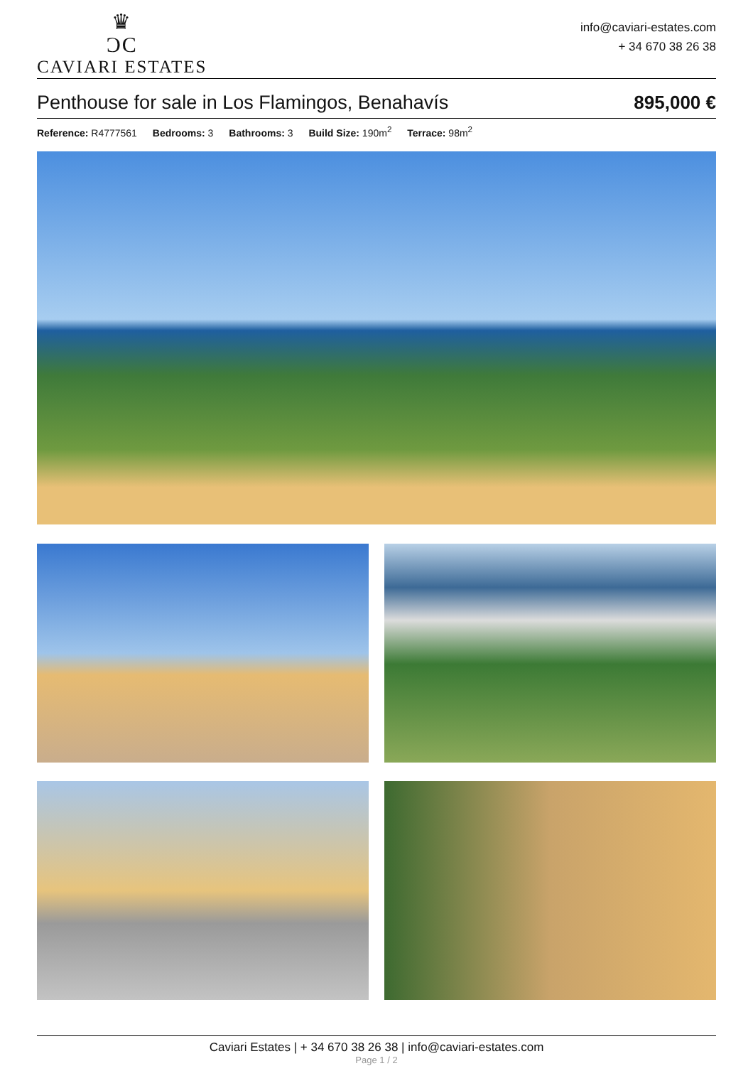♛
ƆC
CAVIARI ESTATES
info@caviari-estates.com
+ 34 670 38 26 38
Penthouse for sale in Los Flamingos, Benahavís 895,000 €
Reference: R4777561 Bedrooms: 3 Bathrooms: 3 Build Size: 190m<sup>2</sup> Terrace: 98m<sup>2</sup>
Caviari Estates | + 34 670 38 26 38 | info@caviari-estates.com
Page 1 / 2